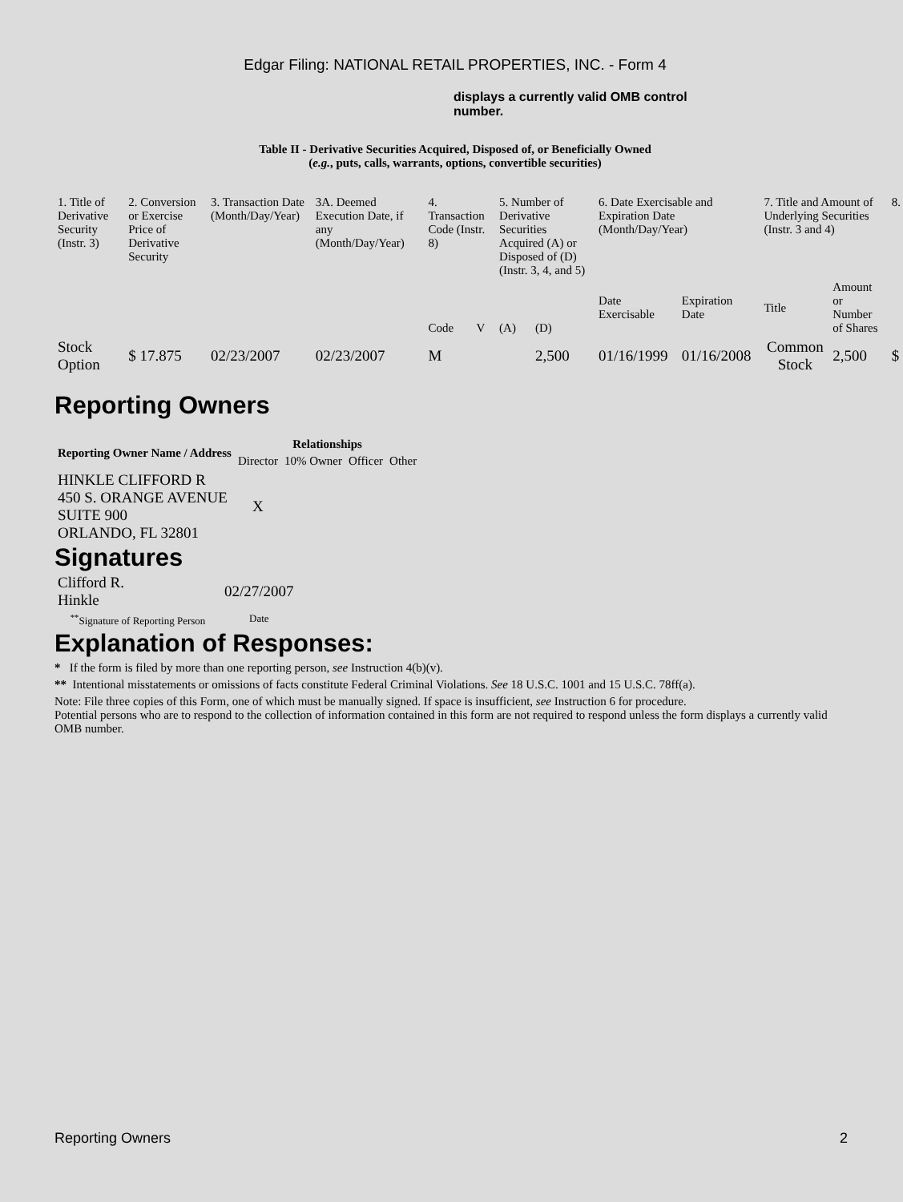Edgar Filing: NATIONAL RETAIL PROPERTIES, INC. - Form 4
displays a currently valid OMB control number.
Table II - Derivative Securities Acquired, Disposed of, or Beneficially Owned
(e.g., puts, calls, warrants, options, convertible securities)
| 1. Title of Derivative Security (Instr. 3) | 2. Conversion or Exercise Price of Derivative Security | 3. Transaction Date (Month/Day/Year) | 3A. Deemed Execution Date, if any (Month/Day/Year) | 4. Transaction Code (Instr. 8) | | 5. Number of Derivative Securities Acquired (A) or Disposed of (D) (Instr. 3, 4, and 5) | | 6. Date Exercisable and Expiration Date (Month/Day/Year) | | 7. Title and Amount of Underlying Securities (Instr. 3 and 4) | | 8. |
| | | | | Code | V | (A) | (D) | Date Exercisable | Expiration Date | Title | Amount or Number of Shares | |
| Stock Option | $ 17.875 | 02/23/2007 | 02/23/2007 | M | | | 2,500 | 01/16/1999 | 01/16/2008 | Common Stock | 2,500 | $ |
Reporting Owners
| Reporting Owner Name / Address | Relationships | | | |
| --- | --- | --- | --- | --- |
| | Director | 10% Owner | Officer | Other |
| HINKLE CLIFFORD R 450 S. ORANGE AVENUE SUITE 900 ORLANDO, FL 32801 | X | | | |
Signatures
| Clifford R. Hinkle | 02/27/2007 |
| <sup>**</sup> Signature of Reporting Person | Date |
Explanation of Responses:
* If the form is filed by more than one reporting person, see Instruction 4(b)(v).
** Intentional misstatements or omissions of facts constitute Federal Criminal Violations. See 18 U.S.C. 1001 and 15 U.S.C. 78ff(a).
Note: File three copies of this Form, one of which must be manually signed. If space is insufficient, see Instruction 6 for procedure.
Potential persons who are to respond to the collection of information contained in this form are not required to respond unless the form displays a currently valid OMB number.
Reporting Owners 2